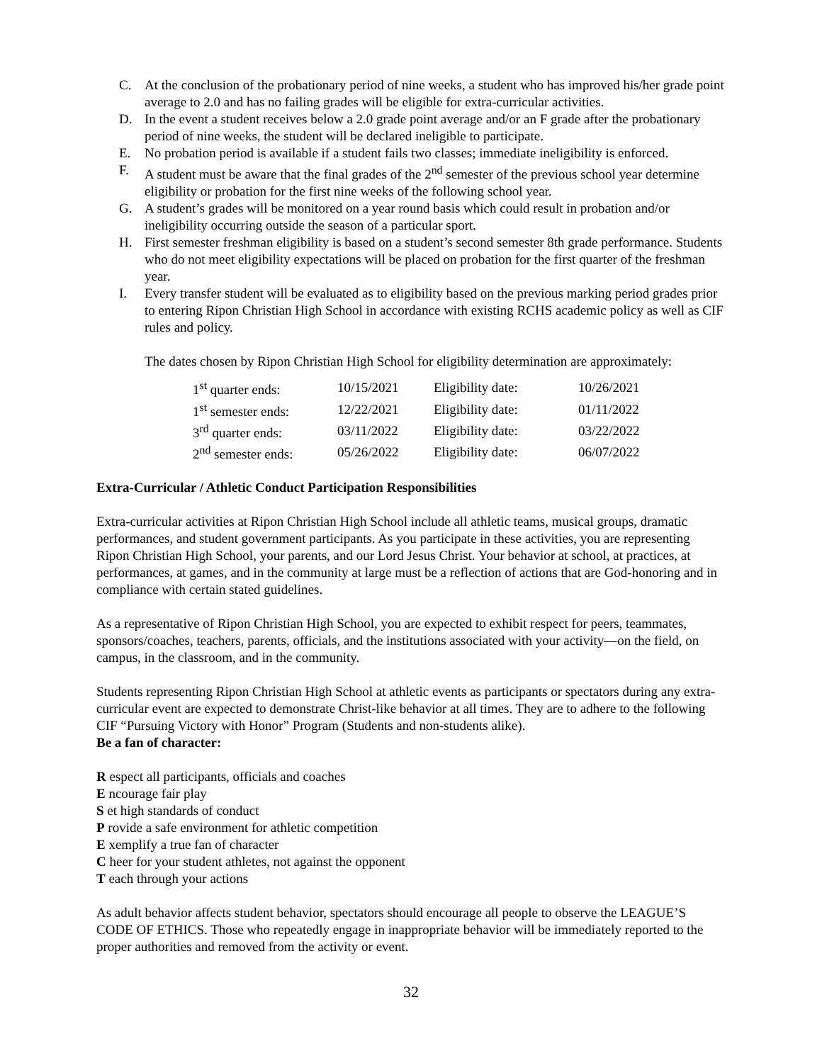C. At the conclusion of the probationary period of nine weeks, a student who has improved his/her grade point average to 2.0 and has no failing grades will be eligible for extra-curricular activities.
D. In the event a student receives below a 2.0 grade point average and/or an F grade after the probationary period of nine weeks, the student will be declared ineligible to participate.
E. No probation period is available if a student fails two classes; immediate ineligibility is enforced.
F. A student must be aware that the final grades of the 2<sup>nd</sup> semester of the previous school year determine eligibility or probation for the first nine weeks of the following school year.
G. A student’s grades will be monitored on a year round basis which could result in probation and/or ineligibility occurring outside the season of a particular sport.
H. First semester freshman eligibility is based on a student’s second semester 8th grade performance. Students who do not meet eligibility expectations will be placed on probation for the first quarter of the freshman year.
I. Every transfer student will be evaluated as to eligibility based on the previous marking period grades prior to entering Ripon Christian High School in accordance with existing RCHS academic policy as well as CIF rules and policy.
The dates chosen by Ripon Christian High School for eligibility determination are approximately:
| 1<sup>st</sup> quarter ends: | 10/15/2021 | Eligibility date: | 10/26/2021 |
| 1<sup>st</sup> semester ends: | 12/22/2021 | Eligibility date: | 01/11/2022 |
| 3<sup>rd</sup> quarter ends: | 03/11/2022 | Eligibility date: | 03/22/2022 |
| 2<sup>nd</sup> semester ends: | 05/26/2022 | Eligibility date: | 06/07/2022 |
Extra-Curricular / Athletic Conduct Participation Responsibilities
Extra-curricular activities at Ripon Christian High School include all athletic teams, musical groups, dramatic performances, and student government participants. As you participate in these activities, you are representing Ripon Christian High School, your parents, and our Lord Jesus Christ. Your behavior at school, at practices, at performances, at games, and in the community at large must be a reflection of actions that are God-honoring and in compliance with certain stated guidelines.
As a representative of Ripon Christian High School, you are expected to exhibit respect for peers, teammates, sponsors/coaches, teachers, parents, officials, and the institutions associated with your activity—on the field, on campus, in the classroom, and in the community.
Students representing Ripon Christian High School at athletic events as participants or spectators during any extra-curricular event are expected to demonstrate Christ-like behavior at all times. They are to adhere to the following CIF “Pursuing Victory with Honor” Program (Students and non-students alike).
Be a fan of character:
R espect all participants, officials and coaches
E ncourage fair play
S et high standards of conduct
P rovide a safe environment for athletic competition
E xemplify a true fan of character
C heer for your student athletes, not against the opponent
T each through your actions
As adult behavior affects student behavior, spectators should encourage all people to observe the LEAGUE’S CODE OF ETHICS. Those who repeatedly engage in inappropriate behavior will be immediately reported to the proper authorities and removed from the activity or event.
32